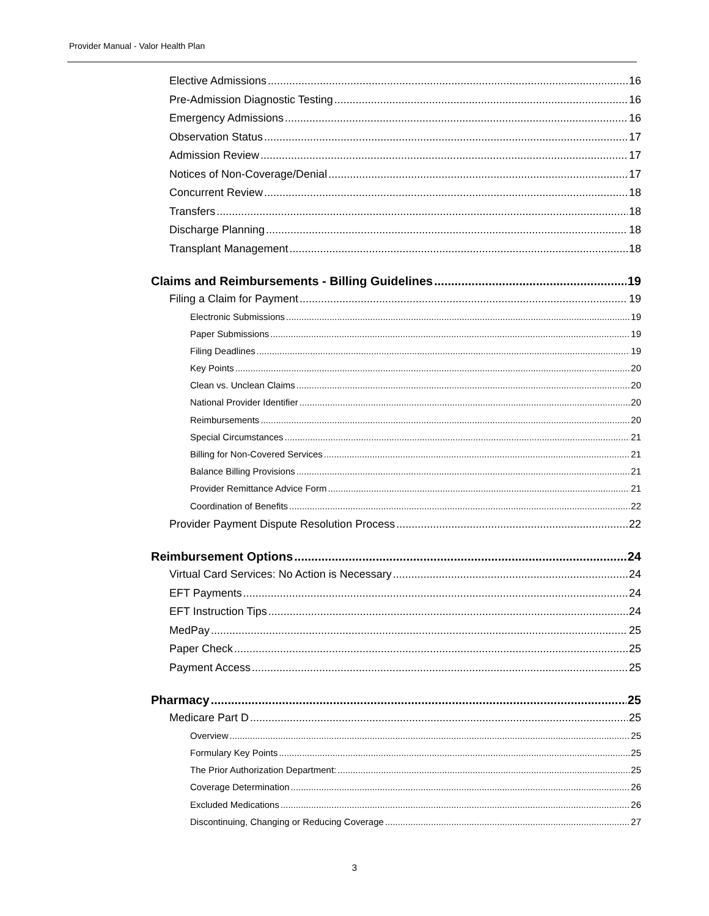Provider Manual - Valor Health Plan
Elective Admissions 16
Pre-Admission Diagnostic Testing 16
Emergency Admissions 16
Observation Status 17
Admission Review 17
Notices of Non-Coverage/Denial 17
Concurrent Review 18
Transfers 18
Discharge Planning 18
Transplant Management 18
Claims and Reimbursements - Billing Guidelines 19
Filing a Claim for Payment 19
Electronic Submissions 19
Paper Submissions 19
Filing Deadlines 19
Key Points 20
Clean vs. Unclean Claims 20
National Provider Identifier 20
Reimbursements 20
Special Circumstances 21
Billing for Non-Covered Services 21
Balance Billing Provisions 21
Provider Remittance Advice Form 21
Coordination of Benefits 22
Provider Payment Dispute Resolution Process 22
Reimbursement Options 24
Virtual Card Services: No Action is Necessary 24
EFT Payments 24
EFT Instruction Tips 24
MedPay 25
Paper Check 25
Payment Access 25
Pharmacy 25
Medicare Part D 25
Overview 25
Formulary Key Points 25
The Prior Authorization Department: 25
Coverage Determination 26
Excluded Medications 26
Discontinuing, Changing or Reducing Coverage 27
3